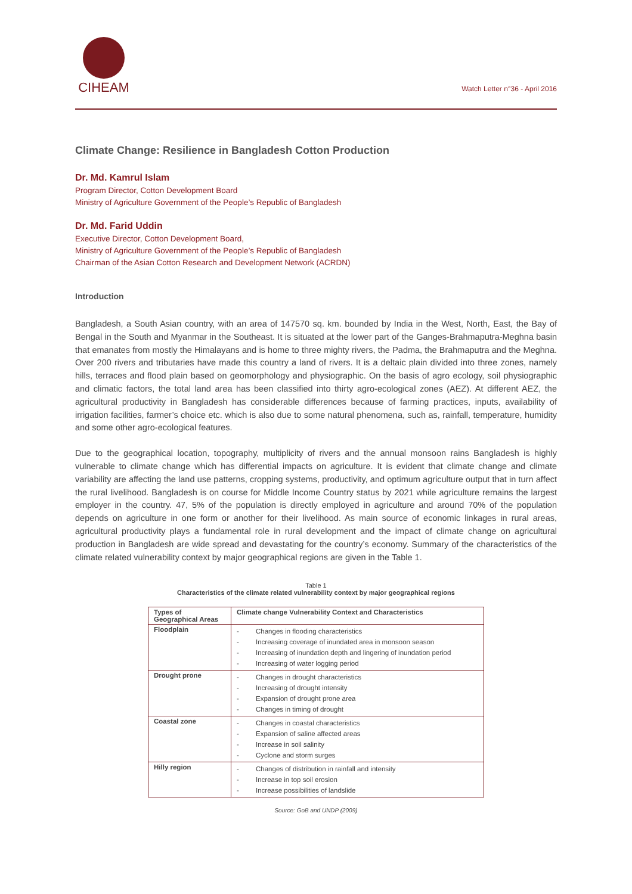CIHEAM
Watch Letter n°36 - April 2016
Climate Change: Resilience in Bangladesh Cotton Production
Dr. Md. Kamrul Islam
Program Director, Cotton Development Board
Ministry of Agriculture Government of the People’s Republic of Bangladesh
Dr. Md. Farid Uddin
Executive Director, Cotton Development Board,
Ministry of Agriculture Government of the People’s Republic of Bangladesh
Chairman of the Asian Cotton Research and Development Network (ACRDN)
Introduction
Bangladesh, a South Asian country, with an area of 147570 sq. km. bounded by India in the West, North, East, the Bay of Bengal in the South and Myanmar in the Southeast. It is situated at the lower part of the Ganges-Brahmaputra-Meghna basin that emanates from mostly the Himalayans and is home to three mighty rivers, the Padma, the Brahmaputra and the Meghna. Over 200 rivers and tributaries have made this country a land of rivers. It is a deltaic plain divided into three zones, namely hills, terraces and flood plain based on geomorphology and physiographic. On the basis of agro ecology, soil physiographic and climatic factors, the total land area has been classified into thirty agro-ecological zones (AEZ). At different AEZ, the agricultural productivity in Bangladesh has considerable differences because of farming practices, inputs, availability of irrigation facilities, farmer’s choice etc. which is also due to some natural phenomena, such as, rainfall, temperature, humidity and some other agro-ecological features.
Due to the geographical location, topography, multiplicity of rivers and the annual monsoon rains Bangladesh is highly vulnerable to climate change which has differential impacts on agriculture. It is evident that climate change and climate variability are affecting the land use patterns, cropping systems, productivity, and optimum agriculture output that in turn affect the rural livelihood. Bangladesh is on course for Middle Income Country status by 2021 while agriculture remains the largest employer in the country. 47, 5% of the population is directly employed in agriculture and around 70% of the population depends on agriculture in one form or another for their livelihood. As main source of economic linkages in rural areas, agricultural productivity plays a fundamental role in rural development and the impact of climate change on agricultural production in Bangladesh are wide spread and devastating for the country’s economy. Summary of the characteristics of the climate related vulnerability context by major geographical regions are given in the Table 1.
Table 1
Characteristics of the climate related vulnerability context by major geographical regions
| Types of Geographical Areas | Climate change Vulnerability Context and Characteristics |
| --- | --- |
| Floodplain | - Changes in flooding characteristics - Increasing coverage of inundated area in monsoon season - Increasing of inundation depth and lingering of inundation period - Increasing of water logging period |
| Drought prone | - Changes in drought characteristics - Increasing of drought intensity - Expansion of drought prone area - Changes in timing of drought |
| Coastal zone | - Changes in coastal characteristics - Expansion of saline affected areas - Increase in soil salinity - Cyclone and storm surges |
| Hilly region | - Changes of distribution in rainfall and intensity - Increase in top soil erosion - Increase possibilities of landslide |
Source: GoB and UNDP (2009)